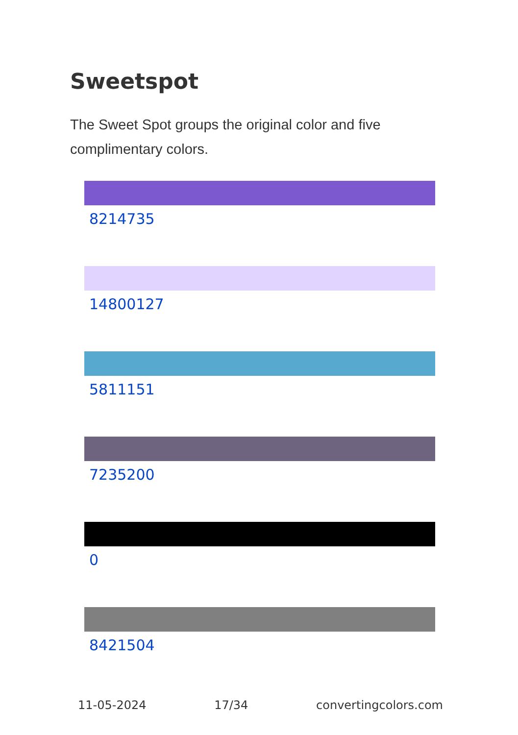Sweetspot
The Sweet Spot groups the original color and five complimentary colors.
8214735
14800127
5811151
7235200
0
8421504
11-05-2024 17/34 convertingcolors.com